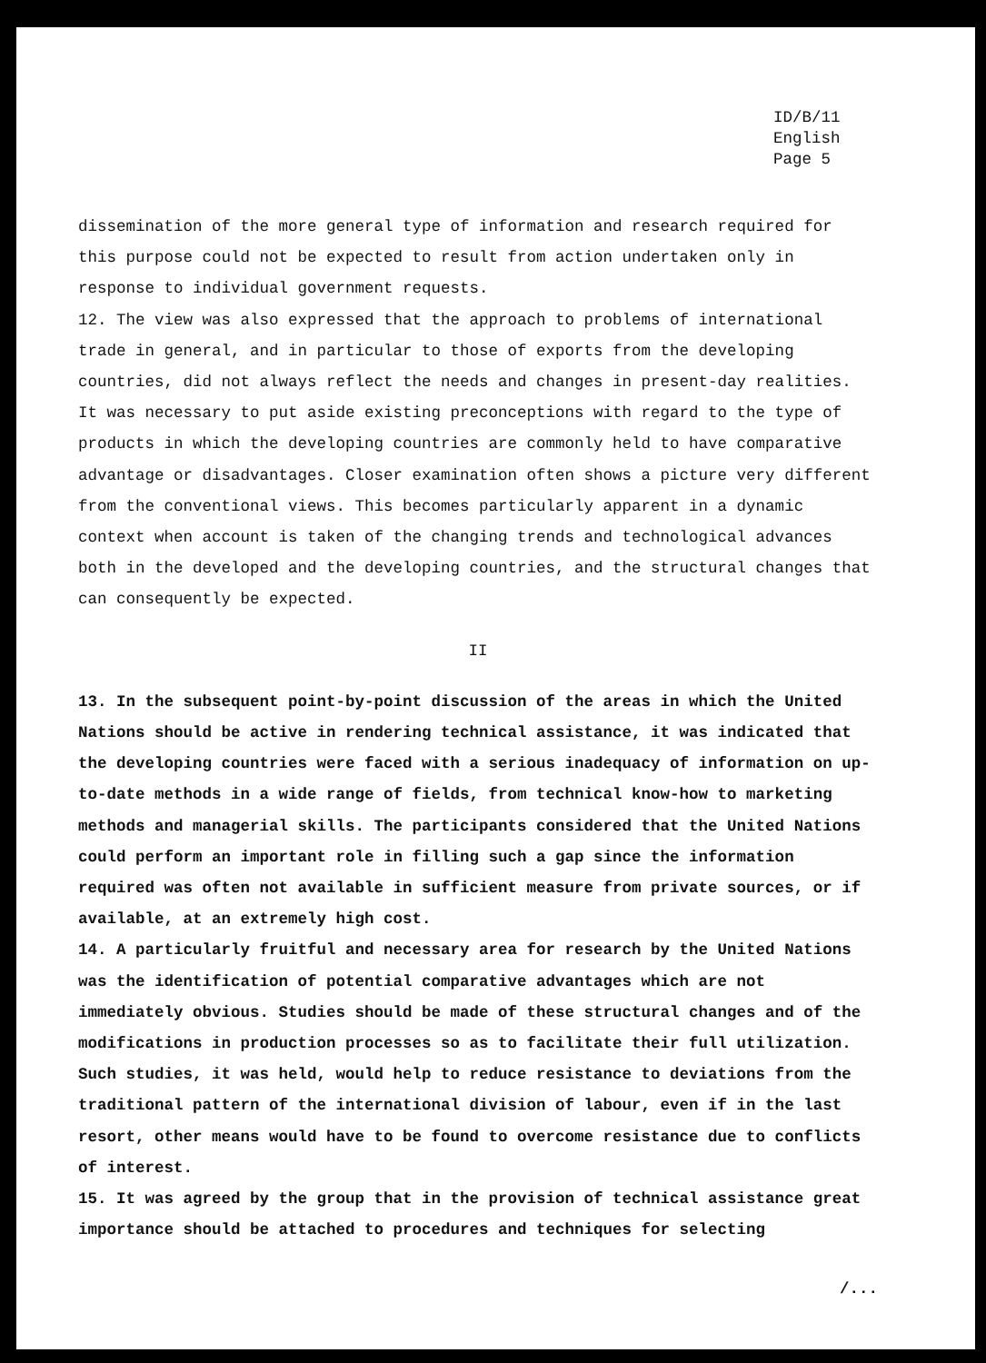ID/B/11
English
Page 5
dissemination of the more general type of information and research required for this purpose could not be expected to result from action undertaken only in response to individual government requests.
12. The view was also expressed that the approach to problems of international trade in general, and in particular to those of exports from the developing countries, did not always reflect the needs and changes in present-day realities. It was necessary to put aside existing preconceptions with regard to the type of products in which the developing countries are commonly held to have comparative advantage or disadvantages. Closer examination often shows a picture very different from the conventional views. This becomes particularly apparent in a dynamic context when account is taken of the changing trends and technological advances both in the developed and the developing countries, and the structural changes that can consequently be expected.
II
13. In the subsequent point-by-point discussion of the areas in which the United Nations should be active in rendering technical assistance, it was indicated that the developing countries were faced with a serious inadequacy of information on up-to-date methods in a wide range of fields, from technical know-how to marketing methods and managerial skills. The participants considered that the United Nations could perform an important role in filling such a gap since the information required was often not available in sufficient measure from private sources, or if available, at an extremely high cost.
14. A particularly fruitful and necessary area for research by the United Nations was the identification of potential comparative advantages which are not immediately obvious. Studies should be made of these structural changes and of the modifications in production processes so as to facilitate their full utilization. Such studies, it was held, would help to reduce resistance to deviations from the traditional pattern of the international division of labour, even if in the last resort, other means would have to be found to overcome resistance due to conflicts of interest.
15. It was agreed by the group that in the provision of technical assistance great importance should be attached to procedures and techniques for selecting
/...